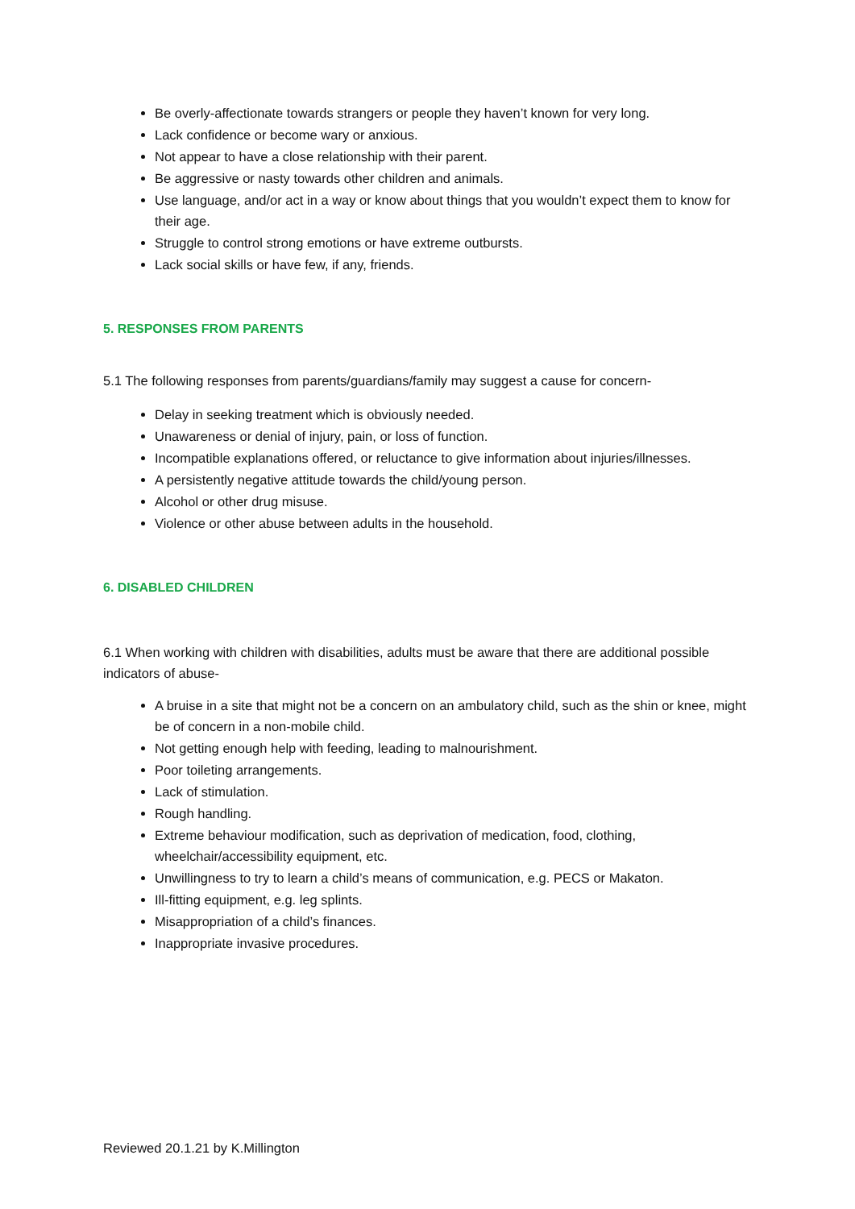Be overly-affectionate towards strangers or people they haven’t known for very long.
Lack confidence or become wary or anxious.
Not appear to have a close relationship with their parent.
Be aggressive or nasty towards other children and animals.
Use language, and/or act in a way or know about things that you wouldn’t expect them to know for their age.
Struggle to control strong emotions or have extreme outbursts.
Lack social skills or have few, if any, friends.
5. RESPONSES FROM PARENTS
5.1 The following responses from parents/guardians/family may suggest a cause for concern-
Delay in seeking treatment which is obviously needed.
Unawareness or denial of injury, pain, or loss of function.
Incompatible explanations offered, or reluctance to give information about injuries/illnesses.
A persistently negative attitude towards the child/young person.
Alcohol or other drug misuse.
Violence or other abuse between adults in the household.
6. DISABLED CHILDREN
6.1 When working with children with disabilities, adults must be aware that there are additional possible indicators of abuse-
A bruise in a site that might not be a concern on an ambulatory child, such as the shin or knee, might be of concern in a non-mobile child.
Not getting enough help with feeding, leading to malnourishment.
Poor toileting arrangements.
Lack of stimulation.
Rough handling.
Extreme behaviour modification, such as deprivation of medication, food, clothing, wheelchair/accessibility equipment, etc.
Unwillingness to try to learn a child’s means of communication, e.g. PECS or Makaton.
Ill-fitting equipment, e.g. leg splints.
Misappropriation of a child’s finances.
Inappropriate invasive procedures.
Reviewed 20.1.21 by K.Millington